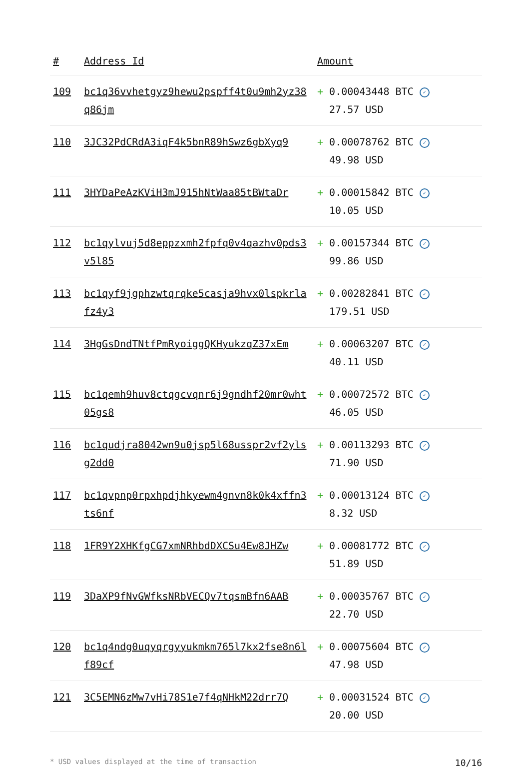| # | Address Id | Amount |
| --- | --- | --- |
| 109 | bc1q36vvhetgyz9hewu2pspff4t0u9mh2yz38q86jm | + 0.00043448 BTC ✓ 27.57 USD |
| 110 | 3JC32PdCRdA3iqF4k5bnR89hSwz6gbXyq9 | + 0.00078762 BTC ✓ 49.98 USD |
| 111 | 3HYDaPeAzKViH3mJ915hNtWaa85tBWtaDr | + 0.00015842 BTC ✓ 10.05 USD |
| 112 | bc1qylvuj5d8eppzxmh2fpfq0v4qazhv0pds3v5l85 | + 0.00157344 BTC ✓ 99.86 USD |
| 113 | bc1qyf9jgphzwtqrqke5casja9hvx0lspkrlafz4y3 | + 0.00282841 BTC ✓ 179.51 USD |
| 114 | 3HgGsDndTNtfPmRyoiggQKHyukzqZ37xEm | + 0.00063207 BTC ✓ 40.11 USD |
| 115 | bc1qemh9huv8ctqgcvqnr6j9gndhf20mr0wht05gs8 | + 0.00072572 BTC ✓ 46.05 USD |
| 116 | bc1qudjra8042wn9u0jsp5l68usspr2vf2ylsg2dd0 | + 0.00113293 BTC ✓ 71.90 USD |
| 117 | bc1qvpnp0rpxhpdjhkyewm4gnvn8k0k4xffn3ts6nf | + 0.00013124 BTC ✓ 8.32 USD |
| 118 | 1FR9Y2XHKfgCG7xmNRhbdDXCSu4Ew8JHZw | + 0.00081772 BTC ✓ 51.89 USD |
| 119 | 3DaXP9fNvGWfksNRbVECQv7tqsmBfn6AAB | + 0.00035767 BTC ✓ 22.70 USD |
| 120 | bc1q4ndg0uqyqrgyyukmkm765l7kx2fse8n6lf89cf | + 0.00075604 BTC ✓ 47.98 USD |
| 121 | 3C5EMN6zMw7vHi78S1e7f4qNHkM22drr7Q | + 0.00031524 BTC ✓ 20.00 USD |
* USD values displayed at the time of transaction 10/16